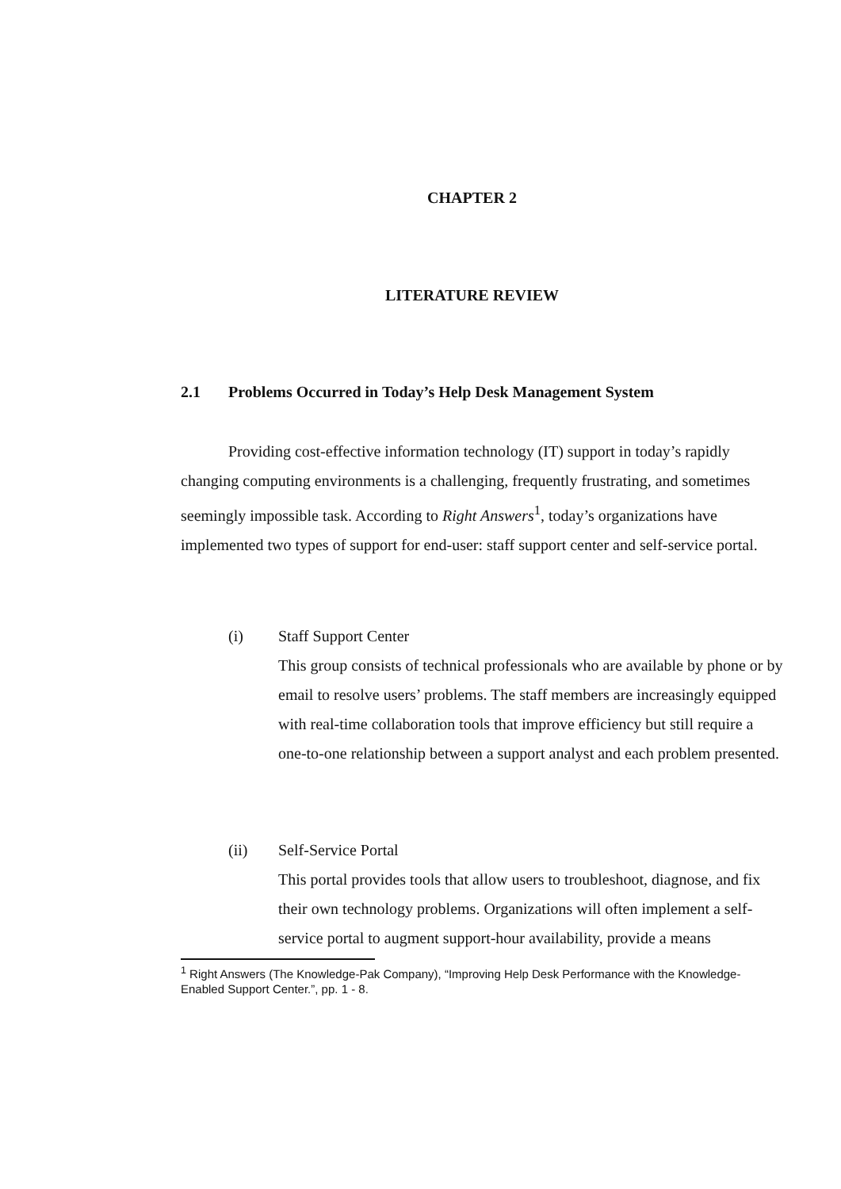CHAPTER 2
LITERATURE REVIEW
2.1 Problems Occurred in Today’s Help Desk Management System
Providing cost-effective information technology (IT) support in today’s rapidly changing computing environments is a challenging, frequently frustrating, and sometimes seemingly impossible task. According to Right Answers<sup>1</sup>, today’s organizations have implemented two types of support for end-user: staff support center and self-service portal.
(i) Staff Support Center
This group consists of technical professionals who are available by phone or by email to resolve users’ problems. The staff members are increasingly equipped with real-time collaboration tools that improve efficiency but still require a one-to-one relationship between a support analyst and each problem presented.
(ii) Self-Service Portal
This portal provides tools that allow users to troubleshoot, diagnose, and fix their own technology problems. Organizations will often implement a self-service portal to augment support-hour availability, provide a means
<sup>1</sup> Right Answers (The Knowledge-Pak Company), “Improving Help Desk Performance with the Knowledge-Enabled Support Center.”, pp. 1 - 8.